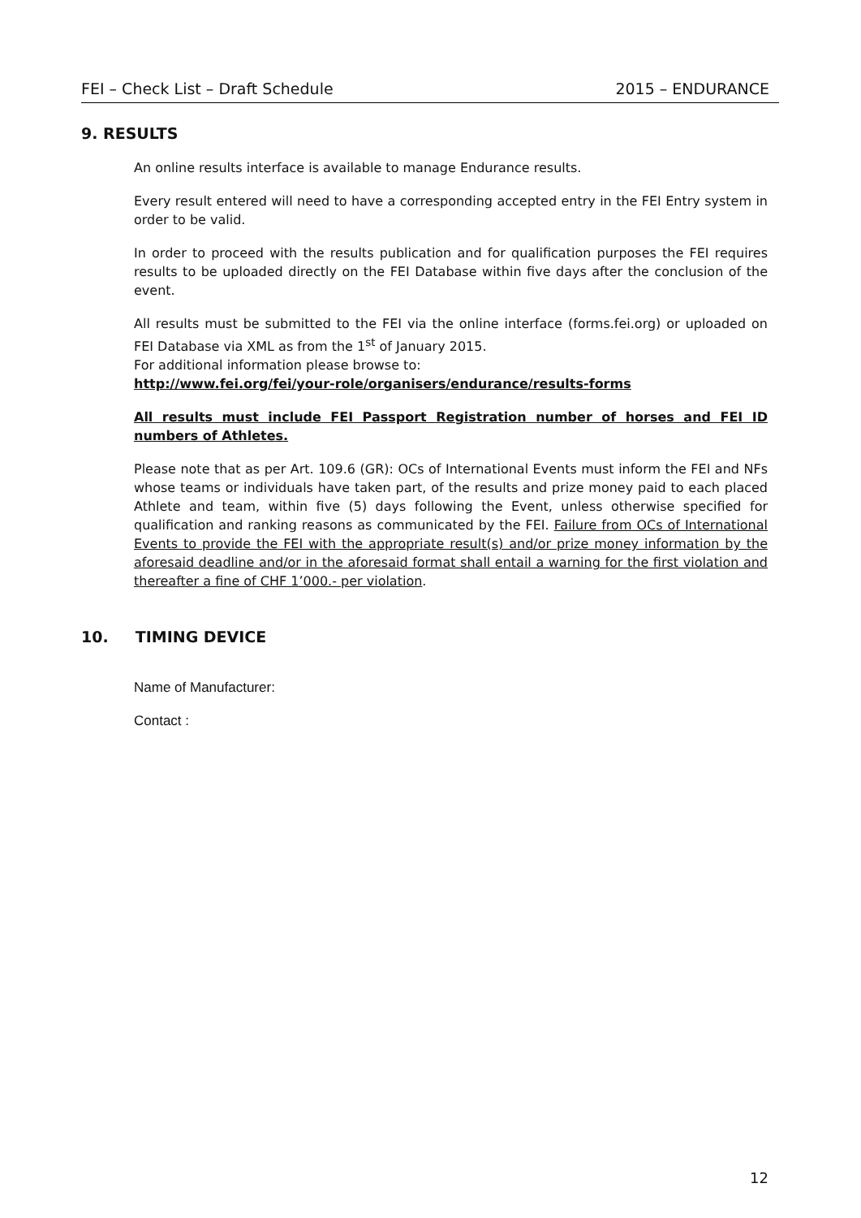FEI – Check List – Draft Schedule 2015 – ENDURANCE
9. RESULTS
An online results interface is available to manage Endurance results.
Every result entered will need to have a corresponding accepted entry in the FEI Entry system in order to be valid.
In order to proceed with the results publication and for qualification purposes the FEI requires results to be uploaded directly on the FEI Database within five days after the conclusion of the event.
All results must be submitted to the FEI via the online interface (forms.fei.org) or uploaded on FEI Database via XML as from the 1<sup>st</sup> of January 2015.
For additional information please browse to:
http://www.fei.org/fei/your-role/organisers/endurance/results-forms
All results must include FEI Passport Registration number of horses and FEI ID numbers of Athletes.
Please note that as per Art. 109.6 (GR): OCs of International Events must inform the FEI and NFs whose teams or individuals have taken part, of the results and prize money paid to each placed Athlete and team, within five (5) days following the Event, unless otherwise specified for qualification and ranking reasons as communicated by the FEI. Failure from OCs of International Events to provide the FEI with the appropriate result(s) and/or prize money information by the aforesaid deadline and/or in the aforesaid format shall entail a warning for the first violation and thereafter a fine of CHF 1’000.- per violation.
10. TIMING DEVICE
Name of Manufacturer:
Contact :
12